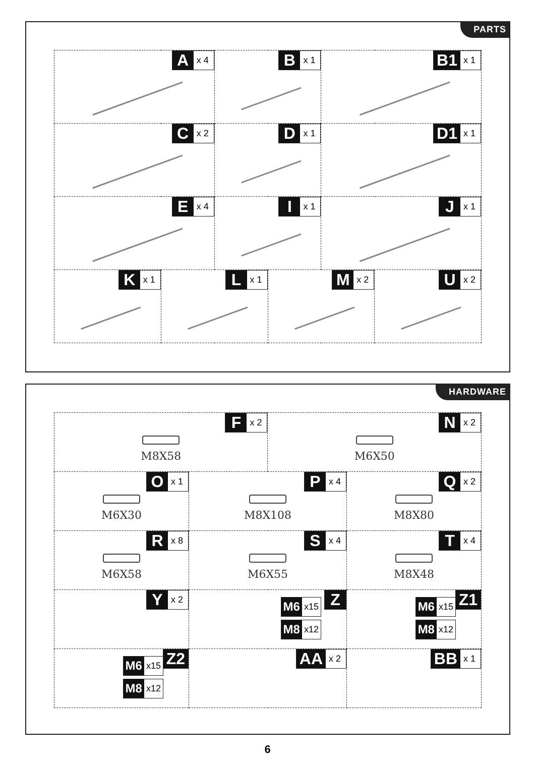PARTS
| A x 4 | | B x 1 | | B1 x 1 | |
| C x 2 | | D x 1 | | D1 x 1 | |
| E x 4 | | I x 1 | | J x 1 | |
| K x 1 | L x 1 | | M x 2 | | U x 2 |
HARDWARE
| F x 2 M8X58 | | N x 2 M6X50 | |
| O x 1 M6X30 | P x 4 M8X108 | | Q x 2 M8X80 |
| R x 8 M6X58 | S x 4 M6X55 | | T x 4 M8X48 |
| Y x 2 | Z M6 x15 M8 x12 | | Z1 M6 x15 M8 x12 |
| Z2 M6 x15 M8 x12 | AA x 2 | | BB x 1 |
6